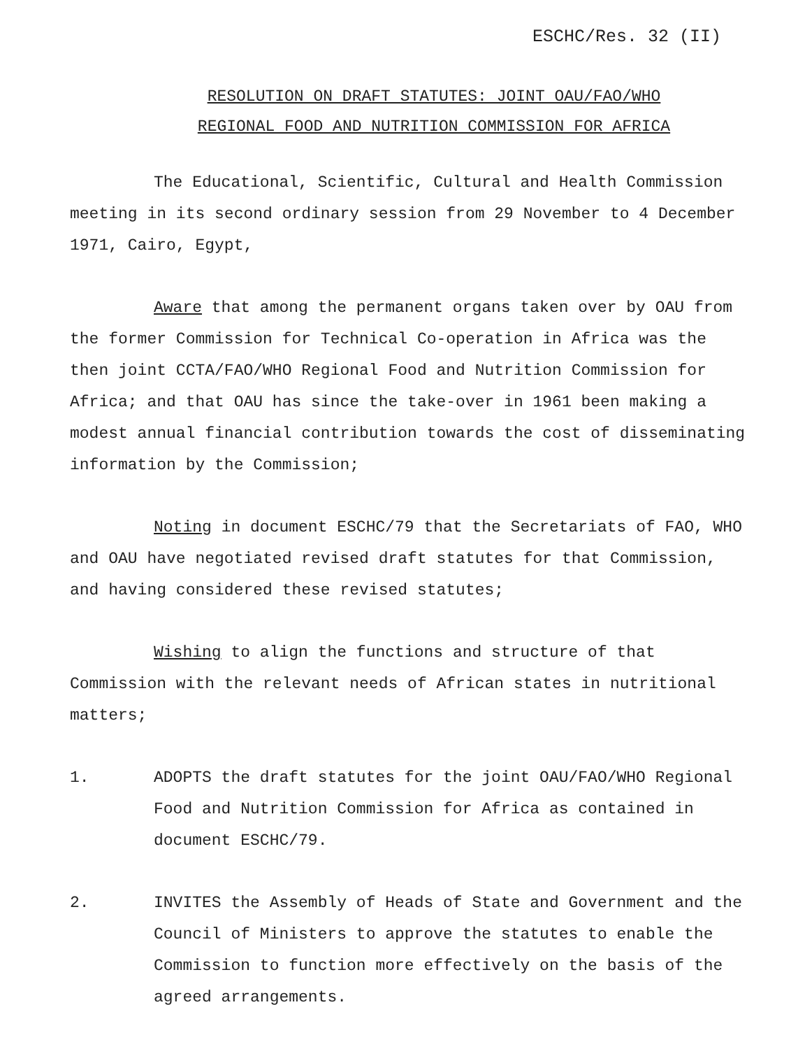ESCHC/Res. 32 (II)
RESOLUTION ON DRAFT STATUTES: JOINT OAU/FAO/WHO
REGIONAL FOOD AND NUTRITION COMMISSION FOR AFRICA
The Educational, Scientific, Cultural and Health Commission meeting in its second ordinary session from 29 November to 4 December 1971, Cairo, Egypt,
Aware that among the permanent organs taken over by OAU from the former Commission for Technical Co-operation in Africa was the then joint CCTA/FAO/WHO Regional Food and Nutrition Commission for Africa; and that OAU has since the take-over in 1961 been making a modest annual financial contribution towards the cost of disseminating information by the Commission;
Noting in document ESCHC/79 that the Secretariats of FAO, WHO and OAU have negotiated revised draft statutes for that Commission, and having considered these revised statutes;
Wishing to align the functions and structure of that Commission with the relevant needs of African states in nutritional matters;
1. ADOPTS the draft statutes for the joint OAU/FAO/WHO Regional Food and Nutrition Commission for Africa as contained in document ESCHC/79.
2. INVITES the Assembly of Heads of State and Government and the Council of Ministers to approve the statutes to enable the Commission to function more effectively on the basis of the agreed arrangements.